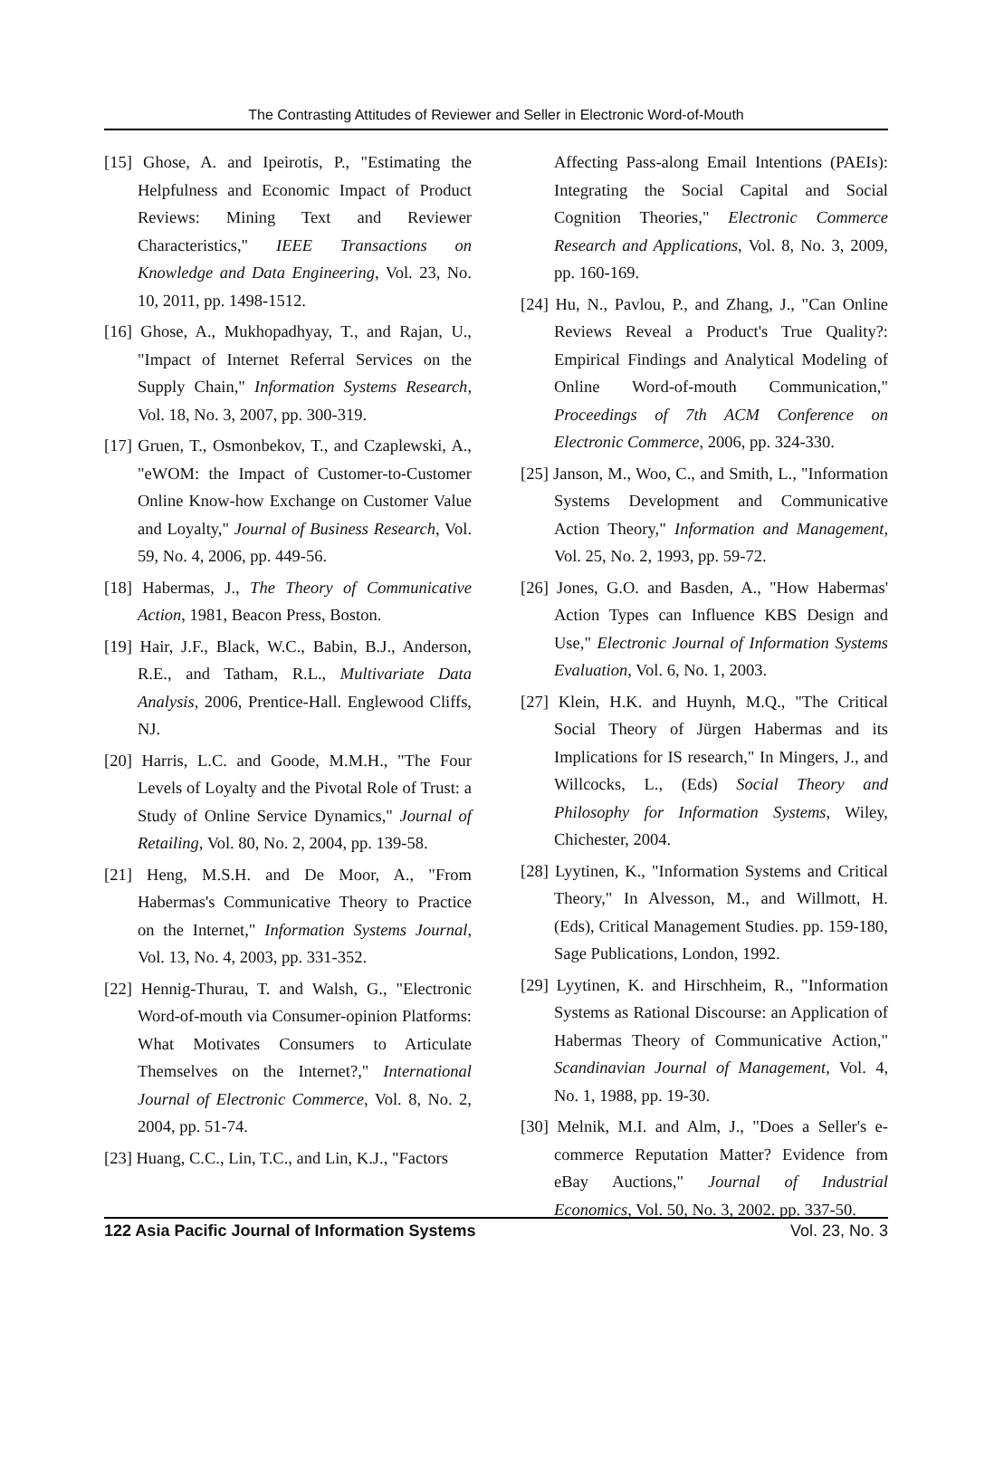The Contrasting Attitudes of Reviewer and Seller in Electronic Word-of-Mouth
[15] Ghose, A. and Ipeirotis, P., "Estimating the Helpfulness and Economic Impact of Product Reviews: Mining Text and Reviewer Characteristics," IEEE Transactions on Knowledge and Data Engineering, Vol. 23, No. 10, 2011, pp. 1498-1512.
[16] Ghose, A., Mukhopadhyay, T., and Rajan, U., "Impact of Internet Referral Services on the Supply Chain," Information Systems Research, Vol. 18, No. 3, 2007, pp. 300-319.
[17] Gruen, T., Osmonbekov, T., and Czaplewski, A., "eWOM: the Impact of Customer-to-Customer Online Know-how Exchange on Customer Value and Loyalty," Journal of Business Research, Vol. 59, No. 4, 2006, pp. 449-56.
[18] Habermas, J., The Theory of Communicative Action, 1981, Beacon Press, Boston.
[19] Hair, J.F., Black, W.C., Babin, B.J., Anderson, R.E., and Tatham, R.L., Multivariate Data Analysis, 2006, Prentice-Hall. Englewood Cliffs, NJ.
[20] Harris, L.C. and Goode, M.M.H., "The Four Levels of Loyalty and the Pivotal Role of Trust: a Study of Online Service Dynamics," Journal of Retailing, Vol. 80, No. 2, 2004, pp. 139-58.
[21] Heng, M.S.H. and De Moor, A., "From Habermas's Communicative Theory to Practice on the Internet," Information Systems Journal, Vol. 13, No. 4, 2003, pp. 331-352.
[22] Hennig-Thurau, T. and Walsh, G., "Electronic Word-of-mouth via Consumer-opinion Platforms: What Motivates Consumers to Articulate Themselves on the Internet?," International Journal of Electronic Commerce, Vol. 8, No. 2, 2004, pp. 51-74.
[23] Huang, C.C., Lin, T.C., and Lin, K.J., "Factors
Affecting Pass-along Email Intentions (PAEIs): Integrating the Social Capital and Social Cognition Theories," Electronic Commerce Research and Applications, Vol. 8, No. 3, 2009, pp. 160-169.
[24] Hu, N., Pavlou, P., and Zhang, J., "Can Online Reviews Reveal a Product's True Quality?: Empirical Findings and Analytical Modeling of Online Word-of-mouth Communication," Proceedings of 7th ACM Conference on Electronic Commerce, 2006, pp. 324-330.
[25] Janson, M., Woo, C., and Smith, L., "Information Systems Development and Communicative Action Theory," Information and Management, Vol. 25, No. 2, 1993, pp. 59-72.
[26] Jones, G.O. and Basden, A., "How Habermas' Action Types can Influence KBS Design and Use," Electronic Journal of Information Systems Evaluation, Vol. 6, No. 1, 2003.
[27] Klein, H.K. and Huynh, M.Q., "The Critical Social Theory of Jürgen Habermas and its Implications for IS research," In Mingers, J., and Willcocks, L., (Eds) Social Theory and Philosophy for Information Systems, Wiley, Chichester, 2004.
[28] Lyytinen, K., "Information Systems and Critical Theory," In Alvesson, M., and Willmott, H. (Eds), Critical Management Studies. pp. 159-180, Sage Publications, London, 1992.
[29] Lyytinen, K. and Hirschheim, R., "Information Systems as Rational Discourse: an Application of Habermas Theory of Communicative Action," Scandinavian Journal of Management, Vol. 4, No. 1, 1988, pp. 19-30.
[30] Melnik, M.I. and Alm, J., "Does a Seller's e-commerce Reputation Matter? Evidence from eBay Auctions," Journal of Industrial Economics, Vol. 50, No. 3, 2002. pp. 337-50.
122 Asia Pacific Journal of Information Systems Vol. 23, No. 3